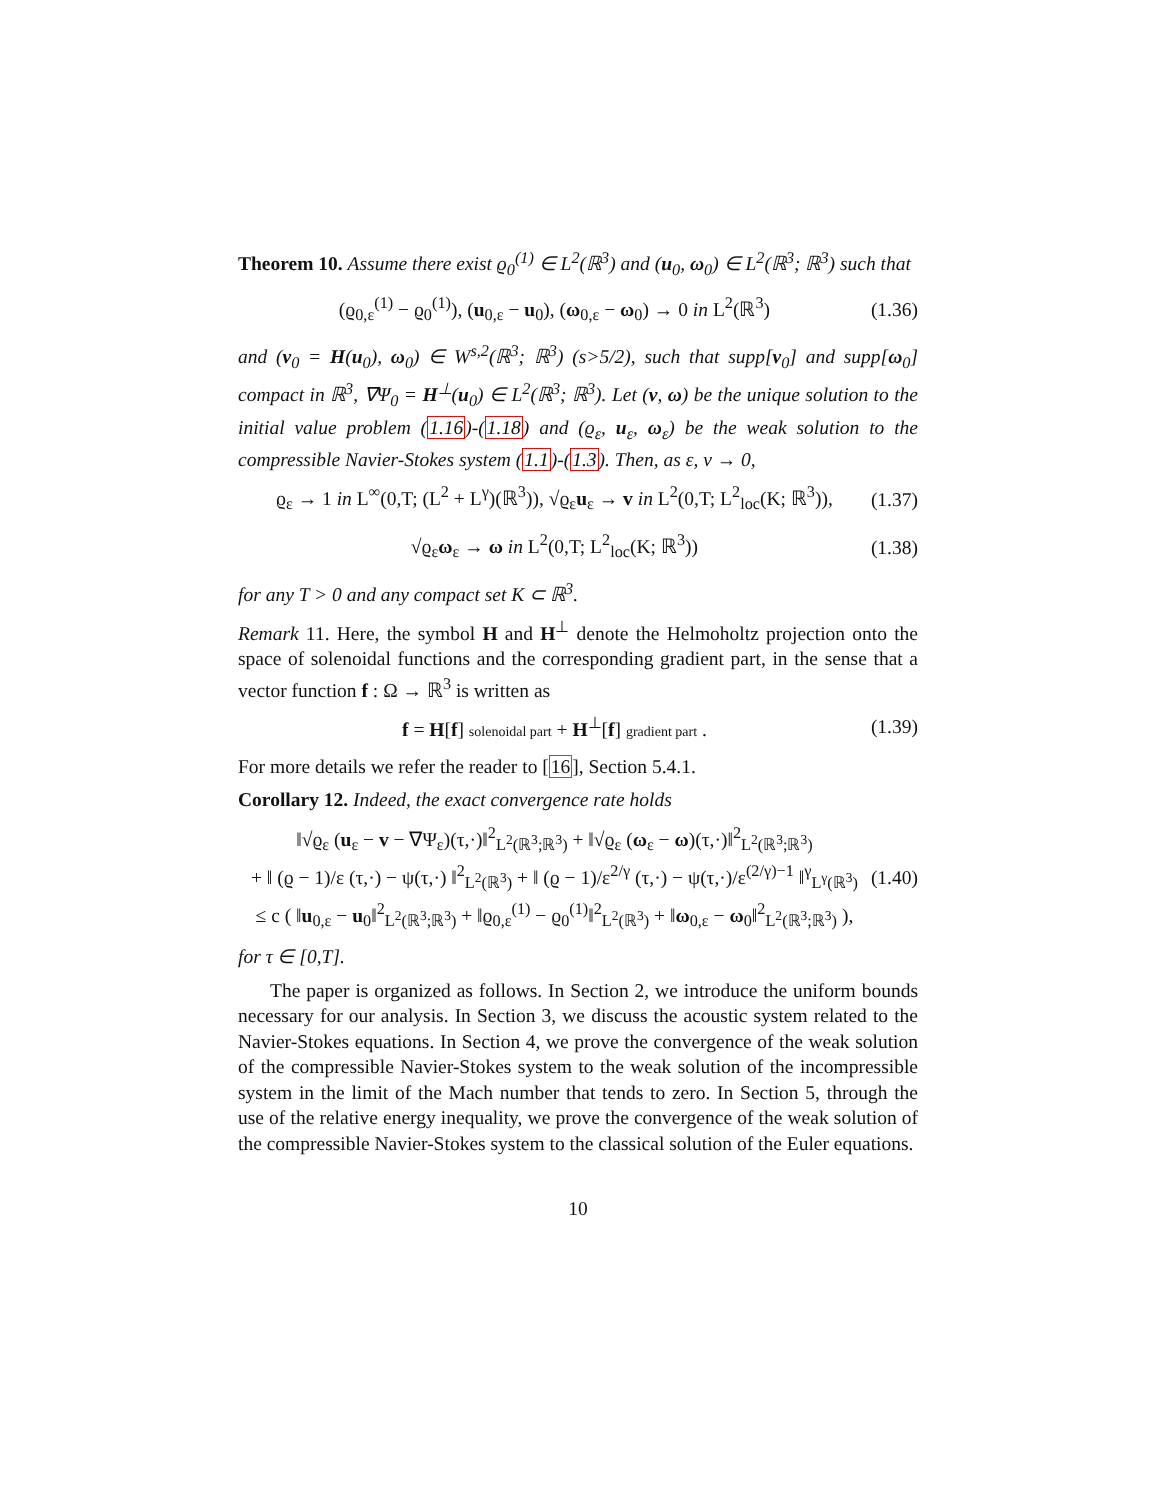Theorem 10. Assume there exist ϱ<sub>0</sub><sup>(1)</sup> ∈ L<sup>2</sup>(ℝ<sup>3</sup>) and (u<sub>0</sub>, ω<sub>0</sub>) ∈ L<sup>2</sup>(ℝ<sup>3</sup>; ℝ<sup>3</sup>) such that
(ϱ<sub>0,ε</sub><sup>(1)</sup> − ϱ<sub>0</sub><sup>(1)</sup>), (u<sub>0,ε</sub> − u<sub>0</sub>), (ω<sub>0,ε</sub> − ω<sub>0</sub>) → 0 in L<sup>2</sup>(ℝ<sup>3</sup>) (1.36)
and (v<sub>0</sub> = H(u<sub>0</sub>), ω<sub>0</sub>) ∈ W<sup>s,2</sup>(ℝ<sup>3</sup>; ℝ<sup>3</sup>) (s>5/2), such that supp[v<sub>0</sub>] and supp[ω<sub>0</sub>] compact in ℝ<sup>3</sup>, ∇Ψ<sub>0</sub> = H<sup>⊥</sup>(u<sub>0</sub>) ∈ L<sup>2</sup>(ℝ<sup>3</sup>; ℝ<sup>3</sup>). Let (v, ω) be the unique solution to the initial value problem (1.16)-(1.18) and (ϱ<sub>ε</sub>, u<sub>ε</sub>, ω<sub>ε</sub>) be the weak solution to the compressible Navier-Stokes system (1.1)-(1.3). Then, as ε, ν → 0,
ϱ<sub>ε</sub> → 1 in L<sup>∞</sup>(0,T; (L<sup>2</sup> + L<sup>γ</sup>)(ℝ<sup>3</sup>)), √ϱ<sub>ε</sub>u<sub>ε</sub> → v in L<sup>2</sup>(0,T; L<sup>2</sup><sub>loc</sub>(K; ℝ<sup>3</sup>)), (1.37)
√ϱ<sub>ε</sub>ω<sub>ε</sub> → ω in L<sup>2</sup>(0,T; L<sup>2</sup><sub>loc</sub>(K; ℝ<sup>3</sup>)) (1.38)
for any T > 0 and any compact set K ⊂ ℝ<sup>3</sup>.
Remark 11. Here, the symbol H and H<sup>⊥</sup> denote the Helmoholtz projection onto the space of solenoidal functions and the corresponding gradient part, in the sense that a vector function f : Ω → ℝ<sup>3</sup> is written as
f = H[f] solenoidal part + H<sup>⊥</sup>[f] gradient part . (1.39)
For more details we refer the reader to [16], Section 5.4.1.
Corollary 12. Indeed, the exact convergence rate holds
‖√ϱ<sub>ε</sub> (u<sub>ε</sub> − v − ∇Ψ<sub>ε</sub>)(τ,·)‖<sup>2</sup><sub>L<sup>2</sup>(ℝ<sup>3</sup>;ℝ<sup>3</sup>)</sub> + ‖√ϱ<sub>ε</sub> (ω<sub>ε</sub> − ω)(τ,·)‖<sup>2</sup><sub>L<sup>2</sup>(ℝ<sup>3</sup>;ℝ<sup>3</sup>)</sub>
+ ‖ (ϱ − 1)/ε (τ,·) − ψ(τ,·) ‖<sup>2</sup><sub>L<sup>2</sup>(ℝ<sup>3</sup>)</sub> + ‖ (ϱ − 1)/ε<sup>2/γ</sup> (τ,·) − ψ(τ,·)/ε<sup>(2/γ)−1</sup> ‖<sup>γ</sup><sub>L<sup>γ</sup>(ℝ<sup>3</sup>)</sub>
≤ c ( ‖u<sub>0,ε</sub> − u<sub>0</sub>‖<sup>2</sup><sub>L<sup>2</sup>(ℝ<sup>3</sup>;ℝ<sup>3</sup>)</sub> + ‖ϱ<sub>0,ε</sub><sup>(1)</sup> − ϱ<sub>0</sub><sup>(1)</sup>‖<sup>2</sup><sub>L<sup>2</sup>(ℝ<sup>3</sup>)</sub> + ‖ω<sub>0,ε</sub> − ω<sub>0</sub>‖<sup>2</sup><sub>L<sup>2</sup>(ℝ<sup>3</sup>;ℝ<sup>3</sup>)</sub> ), (1.40)
for τ ∈ [0,T].
The paper is organized as follows. In Section 2, we introduce the uniform bounds necessary for our analysis. In Section 3, we discuss the acoustic system related to the Navier-Stokes equations. In Section 4, we prove the convergence of the weak solution of the compressible Navier-Stokes system to the weak solution of the incompressible system in the limit of the Mach number that tends to zero. In Section 5, through the use of the relative energy inequality, we prove the convergence of the weak solution of the compressible Navier-Stokes system to the classical solution of the Euler equations.
10